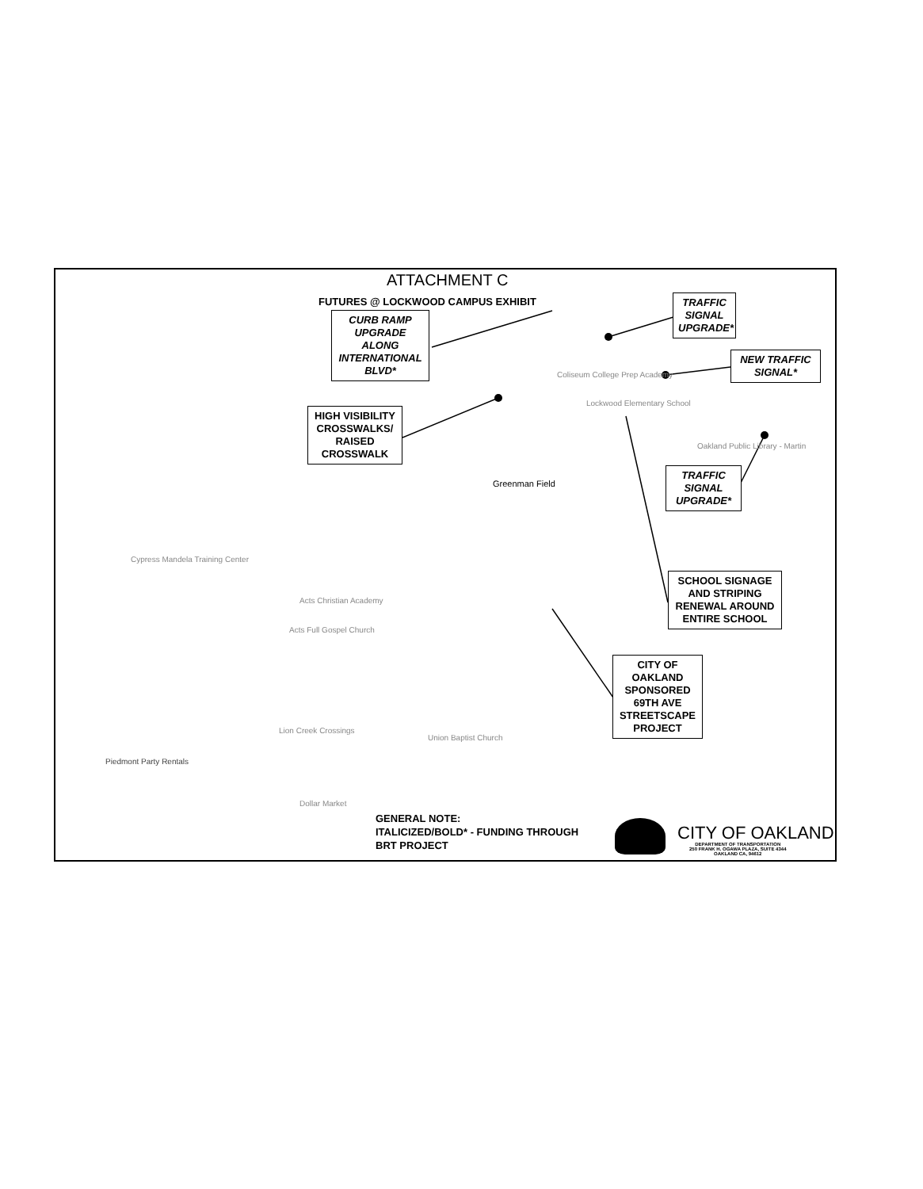ATTACHMENT C
FUTURES @ LOCKWOOD CAMPUS EXHIBIT
CURB RAMP UPGRADE ALONG INTERNATIONAL BLVD*
TRAFFIC SIGNAL UPGRADE*
NEW TRAFFIC SIGNAL*
HIGH VISIBILITY CROSSWALKS/ RAISED CROSSWALK
TRAFFIC SIGNAL UPGRADE*
SCHOOL SIGNAGE AND STRIPING RENEWAL AROUND ENTIRE SCHOOL
CITY OF OAKLAND SPONSORED 69TH AVE STREETSCAPE PROJECT
Coliseum College Prep Academy
Lockwood Elementary School
Oakland Public Library - Martin
Greenman Field
Cypress Mandela Training Center
Acts Christian Academy
Acts Full Gospel Church
Lion Creek Crossings
Union Baptist Church
Piedmont Party Rentals
Dollar Market
GENERAL NOTE:
ITALICIZED/BOLD* - FUNDING THROUGH
BRT PROJECT
CITY OF OAKLAND
DEPARTMENT OF TRANSPORTATION
250 FRANK H. OGAWA PLAZA, SUITE 4344
OAKLAND CA, 94612